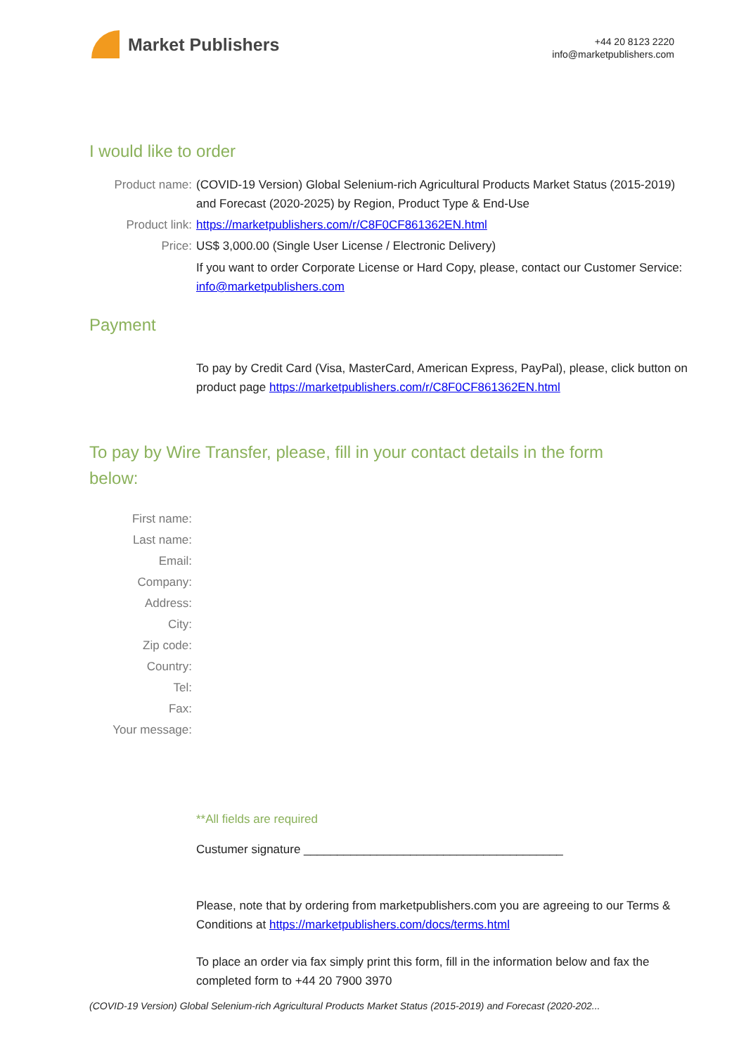Market Publishers
+44 20 8123 2220
info@marketpublishers.com
I would like to order
Product name: (COVID-19 Version) Global Selenium-rich Agricultural Products Market Status (2015-2019) and Forecast (2020-2025) by Region, Product Type & End-Use
Product link: https://marketpublishers.com/r/C8F0CF861362EN.html
Price: US$ 3,000.00 (Single User License / Electronic Delivery)
If you want to order Corporate License or Hard Copy, please, contact our Customer Service:
info@marketpublishers.com
Payment
To pay by Credit Card (Visa, MasterCard, American Express, PayPal), please, click button on product page https://marketpublishers.com/r/C8F0CF861362EN.html
To pay by Wire Transfer, please, fill in your contact details in the form below:
First name:
Last name:
Email:
Company:
Address:
City:
Zip code:
Country:
Tel:
Fax:
Your message:
**All fields are required
Custumer signature _______________________________________
Please, note that by ordering from marketpublishers.com you are agreeing to our Terms & Conditions at https://marketpublishers.com/docs/terms.html
To place an order via fax simply print this form, fill in the information below and fax the completed form to +44 20 7900 3970
(COVID-19 Version) Global Selenium-rich Agricultural Products Market Status (2015-2019) and Forecast (2020-202...